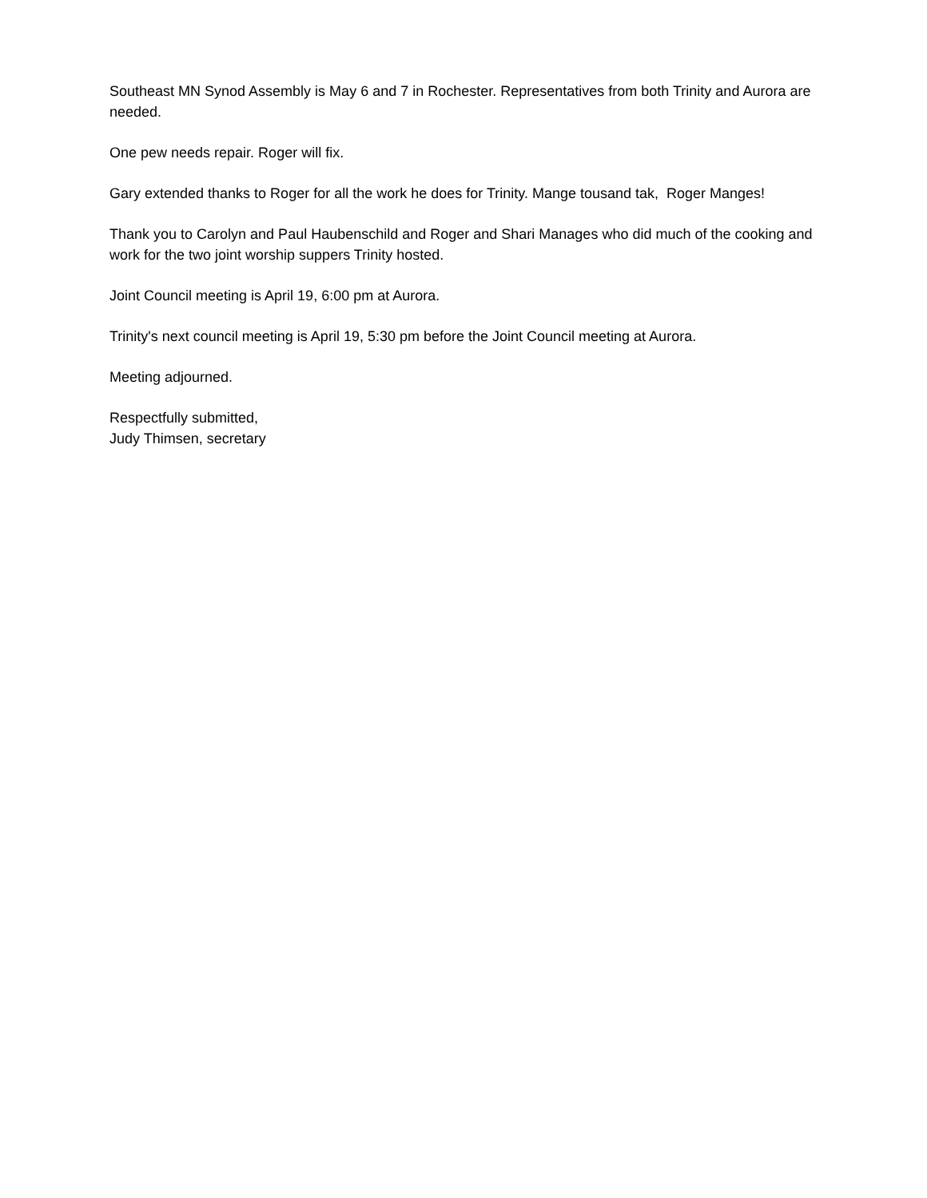Southeast MN Synod Assembly is May 6 and 7 in Rochester. Representatives from both Trinity and Aurora are needed.
One pew needs repair. Roger will fix.
Gary extended thanks to Roger for all the work he does for Trinity. Mange tousand tak, Roger Manges!
Thank you to Carolyn and Paul Haubenschild and Roger and Shari Manages who did much of the cooking and work for the two joint worship suppers Trinity hosted.
Joint Council meeting is April 19, 6:00 pm at Aurora.
Trinity's next council meeting is April 19, 5:30 pm before the Joint Council meeting at Aurora.
Meeting adjourned.
Respectfully submitted,
Judy Thimsen, secretary